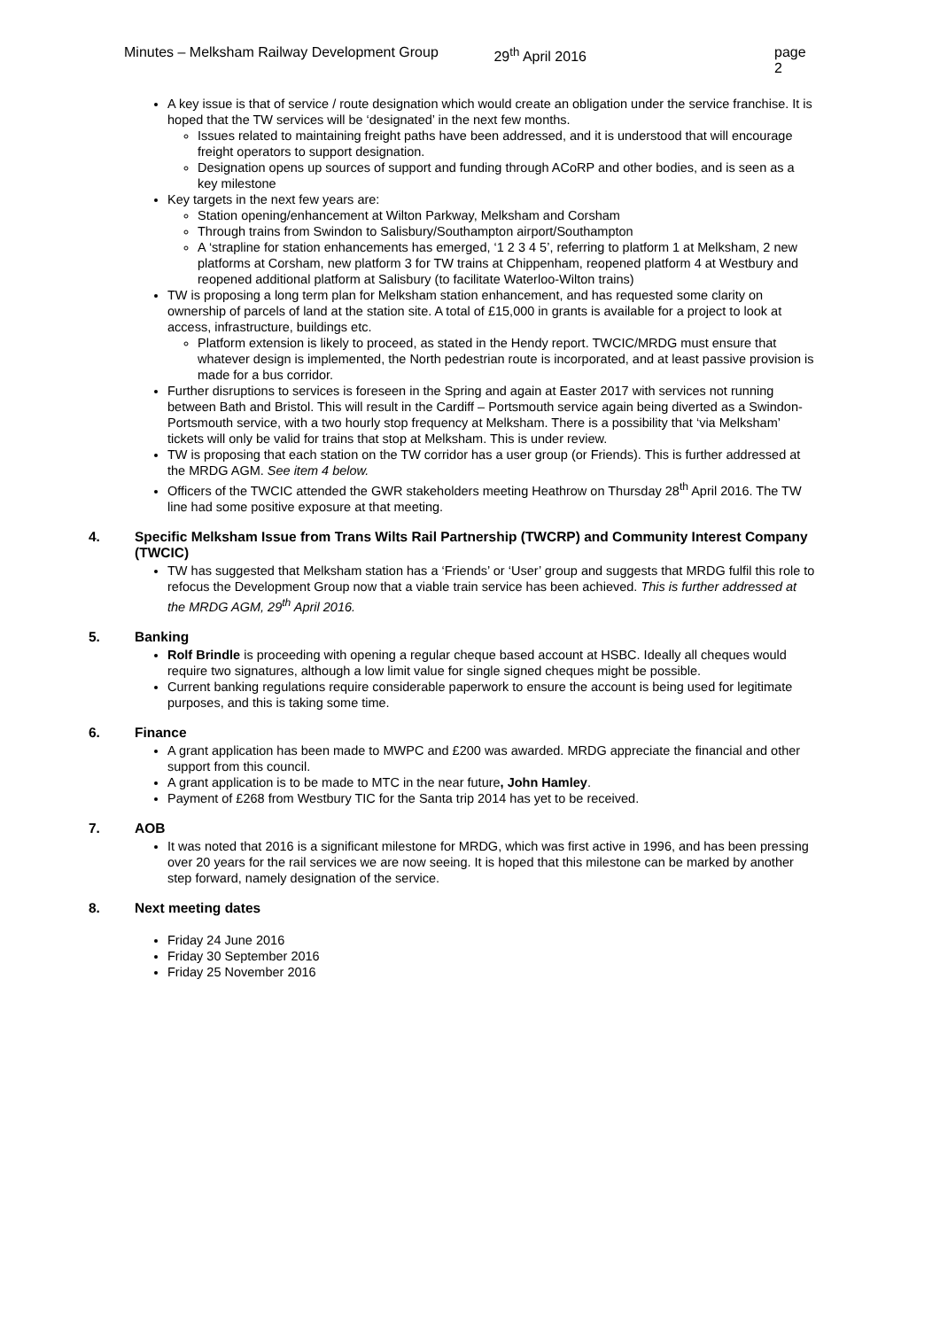Minutes – Melksham Railway Development Group 29<sup>th</sup> April 2016 page 2
A key issue is that of service / route designation which would create an obligation under the service franchise. It is hoped that the TW services will be ‘designated’ in the next few months.
Issues related to maintaining freight paths have been addressed, and it is understood that will encourage freight operators to support designation.
Designation opens up sources of support and funding through ACoRP and other bodies, and is seen as a key milestone
Key targets in the next few years are:
Station opening/enhancement at Wilton Parkway, Melksham and Corsham
Through trains from Swindon to Salisbury/Southampton airport/Southampton
A ‘strapline for station enhancements has emerged, ‘1 2 3 4 5’, referring to platform 1 at Melksham, 2 new platforms at Corsham, new platform 3 for TW trains at Chippenham, reopened platform 4 at Westbury and reopened additional platform at Salisbury (to facilitate Waterloo-Wilton trains)
TW is proposing a long term plan for Melksham station enhancement, and has requested some clarity on ownership of parcels of land at the station site. A total of £15,000 in grants is available for a project to look at access, infrastructure, buildings etc.
Platform extension is likely to proceed, as stated in the Hendy report. TWCIC/MRDG must ensure that whatever design is implemented, the North pedestrian route is incorporated, and at least passive provision is made for a bus corridor.
Further disruptions to services is foreseen in the Spring and again at Easter 2017 with services not running between Bath and Bristol. This will result in the Cardiff – Portsmouth service again being diverted as a Swindon-Portsmouth service, with a two hourly stop frequency at Melksham. There is a possibility that ‘via Melksham’ tickets will only be valid for trains that stop at Melksham. This is under review.
TW is proposing that each station on the TW corridor has a user group (or Friends). This is further addressed at the MRDG AGM. See item 4 below.
Officers of the TWCIC attended the GWR stakeholders meeting Heathrow on Thursday 28<sup>th</sup> April 2016. The TW line had some positive exposure at that meeting.
4. Specific Melksham Issue from Trans Wilts Rail Partnership (TWCRP) and Community Interest Company (TWCIC)
TW has suggested that Melksham station has a ‘Friends’ or ‘User’ group and suggests that MRDG fulfil this role to refocus the Development Group now that a viable train service has been achieved. This is further addressed at the MRDG AGM, 29<sup>th</sup> April 2016.
5. Banking
Rolf Brindle is proceeding with opening a regular cheque based account at HSBC. Ideally all cheques would require two signatures, although a low limit value for single signed cheques might be possible.
Current banking regulations require considerable paperwork to ensure the account is being used for legitimate purposes, and this is taking some time.
6. Finance
A grant application has been made to MWPC and £200 was awarded. MRDG appreciate the financial and other support from this council.
A grant application is to be made to MTC in the near future, John Hamley.
Payment of £268 from Westbury TIC for the Santa trip 2014 has yet to be received.
7. AOB
It was noted that 2016 is a significant milestone for MRDG, which was first active in 1996, and has been pressing over 20 years for the rail services we are now seeing. It is hoped that this milestone can be marked by another step forward, namely designation of the service.
8. Next meeting dates
Friday 24 June 2016
Friday 30 September 2016
Friday 25 November 2016